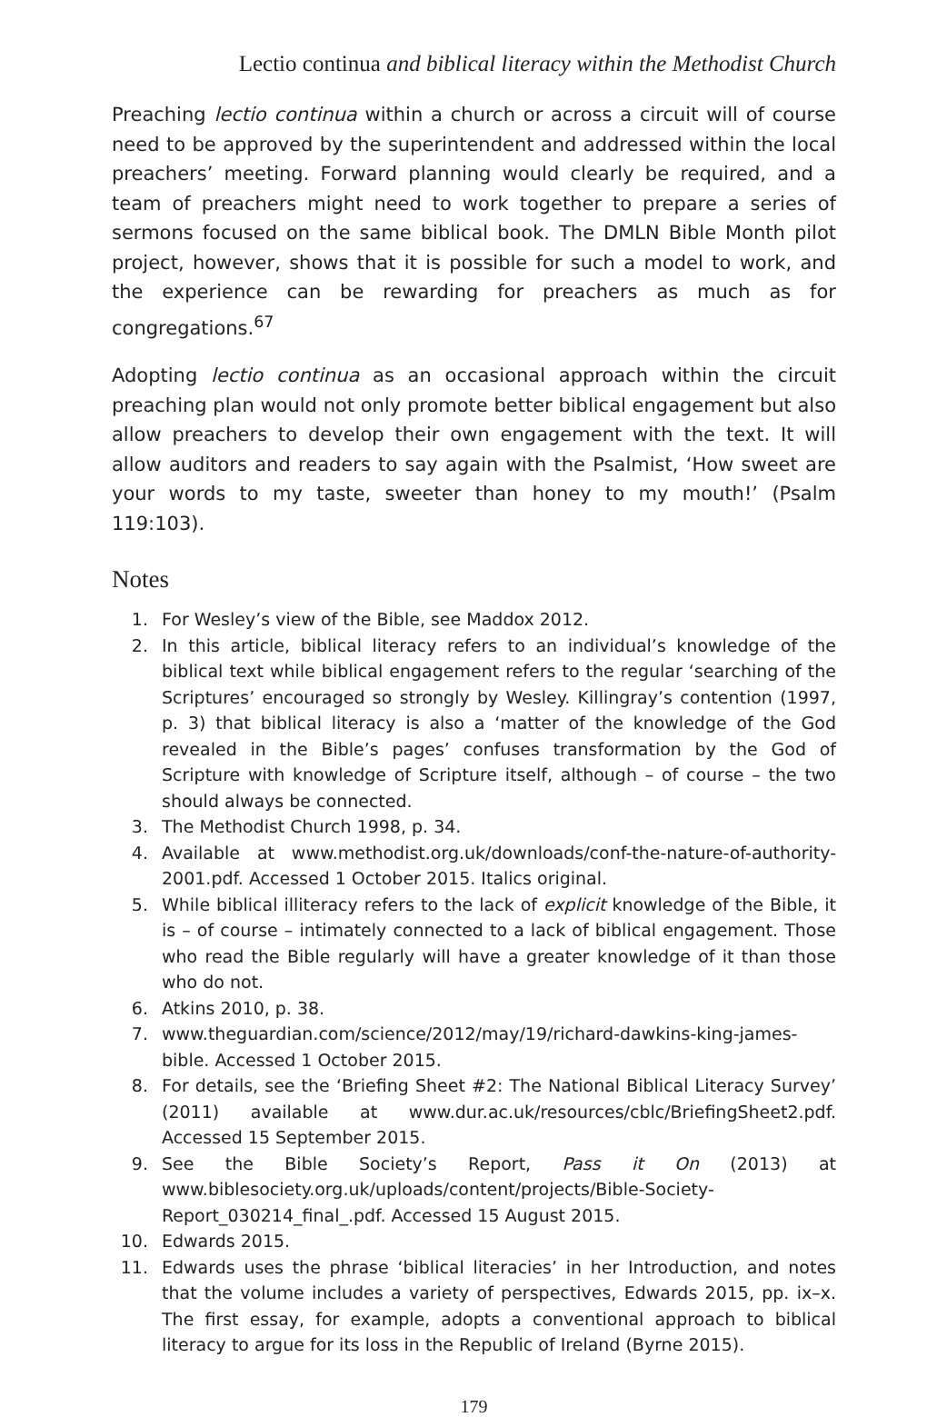Lectio continua and biblical literacy within the Methodist Church
Preaching lectio continua within a church or across a circuit will of course need to be approved by the superintendent and addressed within the local preachers’ meeting. Forward planning would clearly be required, and a team of preachers might need to work together to prepare a series of sermons focused on the same biblical book. The DMLN Bible Month pilot project, however, shows that it is possible for such a model to work, and the experience can be rewarding for preachers as much as for congregations.<sup>67</sup>
Adopting lectio continua as an occasional approach within the circuit preaching plan would not only promote better biblical engagement but also allow preachers to develop their own engagement with the text. It will allow auditors and readers to say again with the Psalmist, ‘How sweet are your words to my taste, sweeter than honey to my mouth!’ (Psalm 119:103).
Notes
1. For Wesley’s view of the Bible, see Maddox 2012.
2. In this article, biblical literacy refers to an individual’s knowledge of the biblical text while biblical engagement refers to the regular ‘searching of the Scriptures’ encouraged so strongly by Wesley. Killingray’s contention (1997, p. 3) that biblical literacy is also a ‘matter of the knowledge of the God revealed in the Bible’s pages’ confuses transformation by the God of Scripture with knowledge of Scripture itself, although – of course – the two should always be connected.
3. The Methodist Church 1998, p. 34.
4. Available at www.methodist.org.uk/downloads/conf-the-nature-of-authority-2001.pdf. Accessed 1 October 2015. Italics original.
5. While biblical illiteracy refers to the lack of explicit knowledge of the Bible, it is – of course – intimately connected to a lack of biblical engagement. Those who read the Bible regularly will have a greater knowledge of it than those who do not.
6. Atkins 2010, p. 38.
7. www.theguardian.com/science/2012/may/19/richard-dawkins-king-james-bible. Accessed 1 October 2015.
8. For details, see the ‘Briefing Sheet #2: The National Biblical Literacy Survey’ (2011) available at www.dur.ac.uk/resources/cblc/BriefingSheet2.pdf. Accessed 15 September 2015.
9. See the Bible Society’s Report, Pass it On (2013) at www.biblesociety.org.uk/uploads/content/projects/Bible-Society-Report_030214_final_.pdf. Accessed 15 August 2015.
10. Edwards 2015.
11. Edwards uses the phrase ‘biblical literacies’ in her Introduction, and notes that the volume includes a variety of perspectives, Edwards 2015, pp. ix–x. The first essay, for example, adopts a conventional approach to biblical literacy to argue for its loss in the Republic of Ireland (Byrne 2015).
179